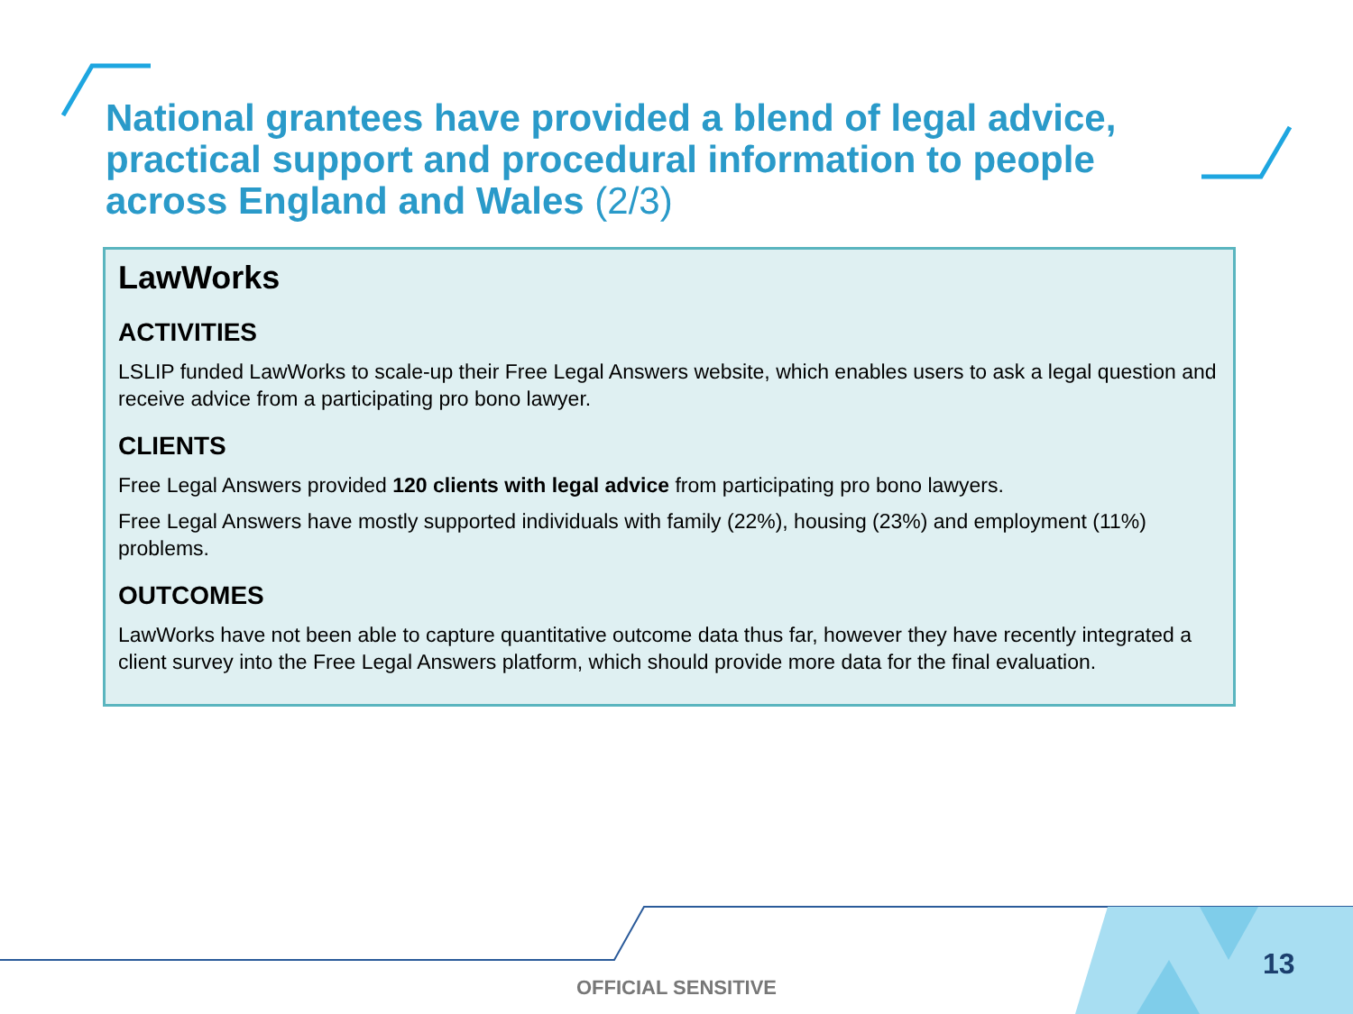National grantees have provided a blend of legal advice, practical support and procedural information to people across England and Wales (2/3)
LawWorks
ACTIVITIES
LSLIP funded LawWorks to scale-up their Free Legal Answers website, which enables users to ask a legal question and receive advice from a participating pro bono lawyer.
CLIENTS
Free Legal Answers provided 120 clients with legal advice from participating pro bono lawyers.
Free Legal Answers have mostly supported individuals with family (22%), housing (23%) and employment (11%) problems.
OUTCOMES
LawWorks have not been able to capture quantitative outcome data thus far, however they have recently integrated a client survey into the Free Legal Answers platform, which should provide more data for the final evaluation.
OFFICIAL SENSITIVE
13